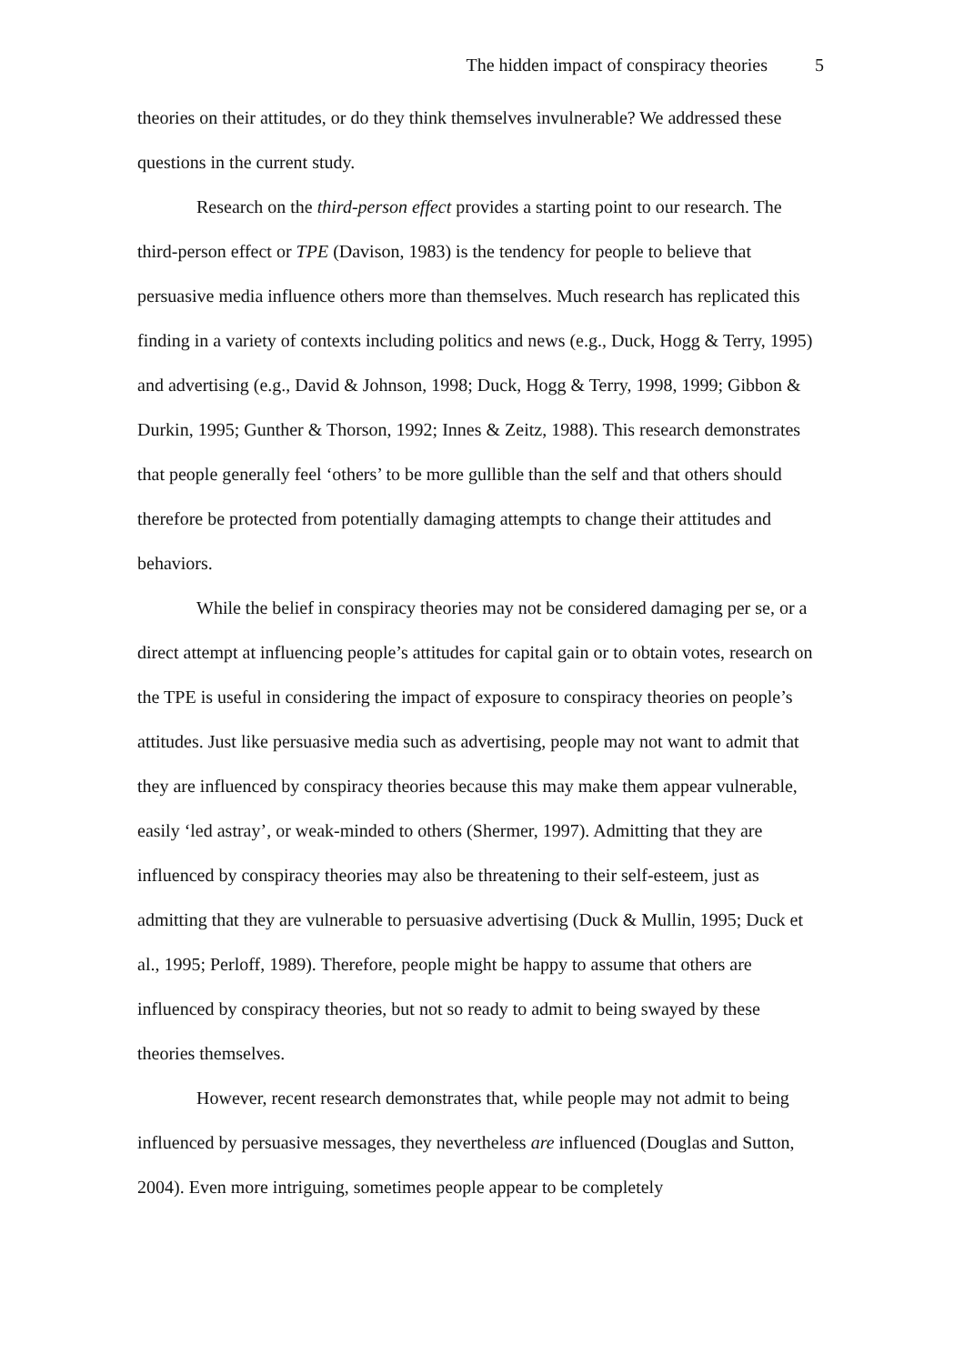The hidden impact of conspiracy theories 5
theories on their attitudes, or do they think themselves invulnerable? We addressed these questions in the current study.
Research on the third-person effect provides a starting point to our research. The third-person effect or TPE (Davison, 1983) is the tendency for people to believe that persuasive media influence others more than themselves. Much research has replicated this finding in a variety of contexts including politics and news (e.g., Duck, Hogg & Terry, 1995) and advertising (e.g., David & Johnson, 1998; Duck, Hogg & Terry, 1998, 1999; Gibbon & Durkin, 1995; Gunther & Thorson, 1992; Innes & Zeitz, 1988). This research demonstrates that people generally feel ‘others’ to be more gullible than the self and that others should therefore be protected from potentially damaging attempts to change their attitudes and behaviors.
While the belief in conspiracy theories may not be considered damaging per se, or a direct attempt at influencing people’s attitudes for capital gain or to obtain votes, research on the TPE is useful in considering the impact of exposure to conspiracy theories on people’s attitudes. Just like persuasive media such as advertising, people may not want to admit that they are influenced by conspiracy theories because this may make them appear vulnerable, easily ‘led astray’, or weak-minded to others (Shermer, 1997). Admitting that they are influenced by conspiracy theories may also be threatening to their self-esteem, just as admitting that they are vulnerable to persuasive advertising (Duck & Mullin, 1995; Duck et al., 1995; Perloff, 1989). Therefore, people might be happy to assume that others are influenced by conspiracy theories, but not so ready to admit to being swayed by these theories themselves.
However, recent research demonstrates that, while people may not admit to being influenced by persuasive messages, they nevertheless are influenced (Douglas and Sutton, 2004). Even more intriguing, sometimes people appear to be completely